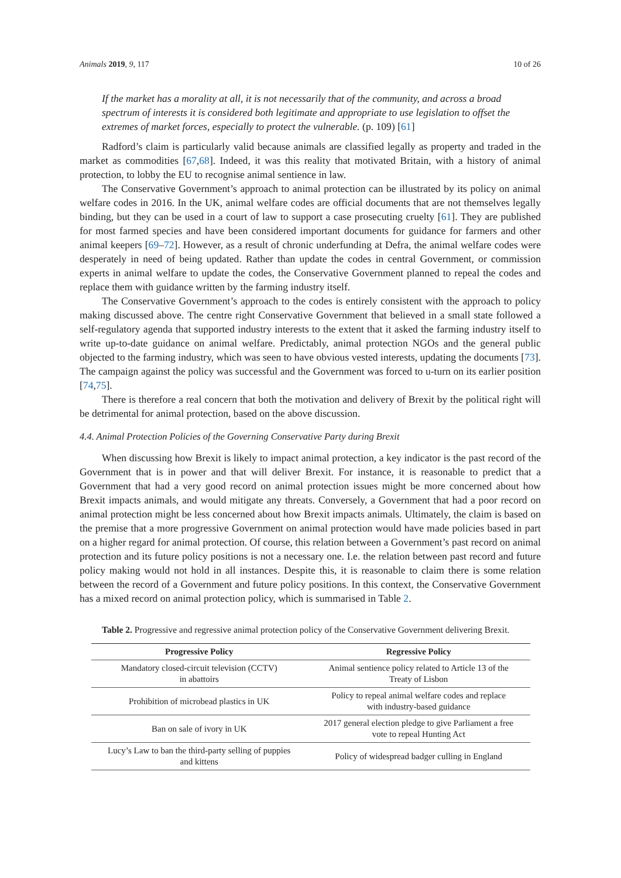Animals 2019, 9, 117 10 of 26
If the market has a morality at all, it is not necessarily that of the community, and across a broad spectrum of interests it is considered both legitimate and appropriate to use legislation to offset the extremes of market forces, especially to protect the vulnerable. (p. 109) [61]
Radford’s claim is particularly valid because animals are classified legally as property and traded in the market as commodities [67,68]. Indeed, it was this reality that motivated Britain, with a history of animal protection, to lobby the EU to recognise animal sentience in law.
The Conservative Government’s approach to animal protection can be illustrated by its policy on animal welfare codes in 2016. In the UK, animal welfare codes are official documents that are not themselves legally binding, but they can be used in a court of law to support a case prosecuting cruelty [61]. They are published for most farmed species and have been considered important documents for guidance for farmers and other animal keepers [69–72]. However, as a result of chronic underfunding at Defra, the animal welfare codes were desperately in need of being updated. Rather than update the codes in central Government, or commission experts in animal welfare to update the codes, the Conservative Government planned to repeal the codes and replace them with guidance written by the farming industry itself.
The Conservative Government’s approach to the codes is entirely consistent with the approach to policy making discussed above. The centre right Conservative Government that believed in a small state followed a self-regulatory agenda that supported industry interests to the extent that it asked the farming industry itself to write up-to-date guidance on animal welfare. Predictably, animal protection NGOs and the general public objected to the farming industry, which was seen to have obvious vested interests, updating the documents [73]. The campaign against the policy was successful and the Government was forced to u-turn on its earlier position [74,75].
There is therefore a real concern that both the motivation and delivery of Brexit by the political right will be detrimental for animal protection, based on the above discussion.
4.4. Animal Protection Policies of the Governing Conservative Party during Brexit
When discussing how Brexit is likely to impact animal protection, a key indicator is the past record of the Government that is in power and that will deliver Brexit. For instance, it is reasonable to predict that a Government that had a very good record on animal protection issues might be more concerned about how Brexit impacts animals, and would mitigate any threats. Conversely, a Government that had a poor record on animal protection might be less concerned about how Brexit impacts animals. Ultimately, the claim is based on the premise that a more progressive Government on animal protection would have made policies based in part on a higher regard for animal protection. Of course, this relation between a Government’s past record on animal protection and its future policy positions is not a necessary one. I.e. the relation between past record and future policy making would not hold in all instances. Despite this, it is reasonable to claim there is some relation between the record of a Government and future policy positions. In this context, the Conservative Government has a mixed record on animal protection policy, which is summarised in Table 2.
Table 2. Progressive and regressive animal protection policy of the Conservative Government delivering Brexit.
| Progressive Policy | Regressive Policy |
| --- | --- |
| Mandatory closed-circuit television (CCTV) in abattoirs | Animal sentience policy related to Article 13 of the Treaty of Lisbon |
| Prohibition of microbead plastics in UK | Policy to repeal animal welfare codes and replace with industry-based guidance |
| Ban on sale of ivory in UK | 2017 general election pledge to give Parliament a free vote to repeal Hunting Act |
| Lucy’s Law to ban the third-party selling of puppies and kittens | Policy of widespread badger culling in England |